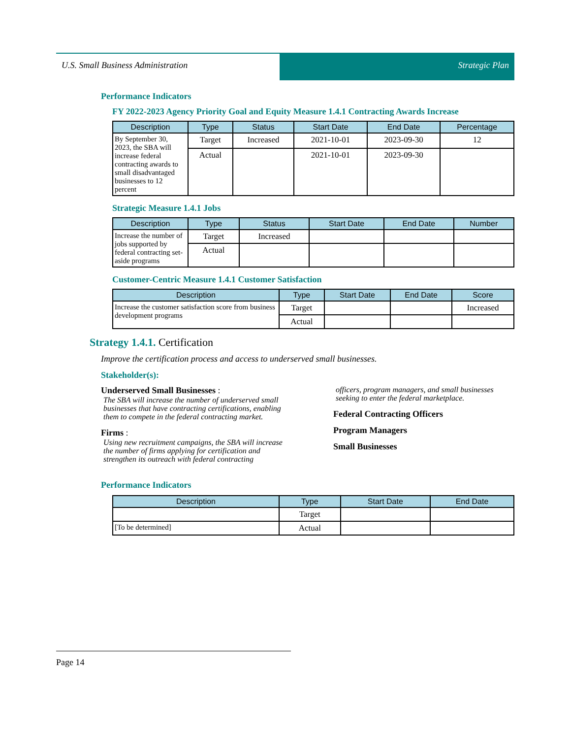U.S. Small Business Administration
Strategic Plan
Performance Indicators
FY 2022-2023 Agency Priority Goal and Equity Measure 1.4.1 Contracting Awards Increase
| Description | Type | Status | Start Date | End Date | Percentage |
| --- | --- | --- | --- | --- | --- |
| By September 30, 2023, the SBA will increase federal contracting awards to small disadvantaged businesses to 12 percent | Target | Increased | 2021-10-01 | 2023-09-30 | 12 |
| | Actual | | 2021-10-01 | 2023-09-30 | |
Strategic Measure 1.4.1 Jobs
| Description | Type | Status | Start Date | End Date | Number |
| --- | --- | --- | --- | --- | --- |
| Increase the number of jobs supported by federal contracting set-aside programs | Target | Increased | | | |
| | Actual | | | | |
Customer-Centric Measure 1.4.1 Customer Satisfaction
| Description | Type | Start Date | End Date | Score |
| --- | --- | --- | --- | --- |
| Increase the customer satisfaction score from business development programs | Target | | | Increased |
| | Actual | | | |
Strategy 1.4.1. Certification
Improve the certification process and access to underserved small businesses.
Stakeholder(s):
Underserved Small Businesses :
The SBA will increase the number of underserved small businesses that have contracting certifications, enabling them to compete in the federal contracting market.
Firms :
Using new recruitment campaigns, the SBA will increase the number of firms applying for certification and strengthen its outreach with federal contracting
officers, program managers, and small businesses seeking to enter the federal marketplace.
Federal Contracting Officers
Program Managers
Small Businesses
Performance Indicators
| Description | Type | Start Date | End Date |
| --- | --- | --- | --- |
| | Target | | |
| [To be determined] | Actual | | |
Page 14